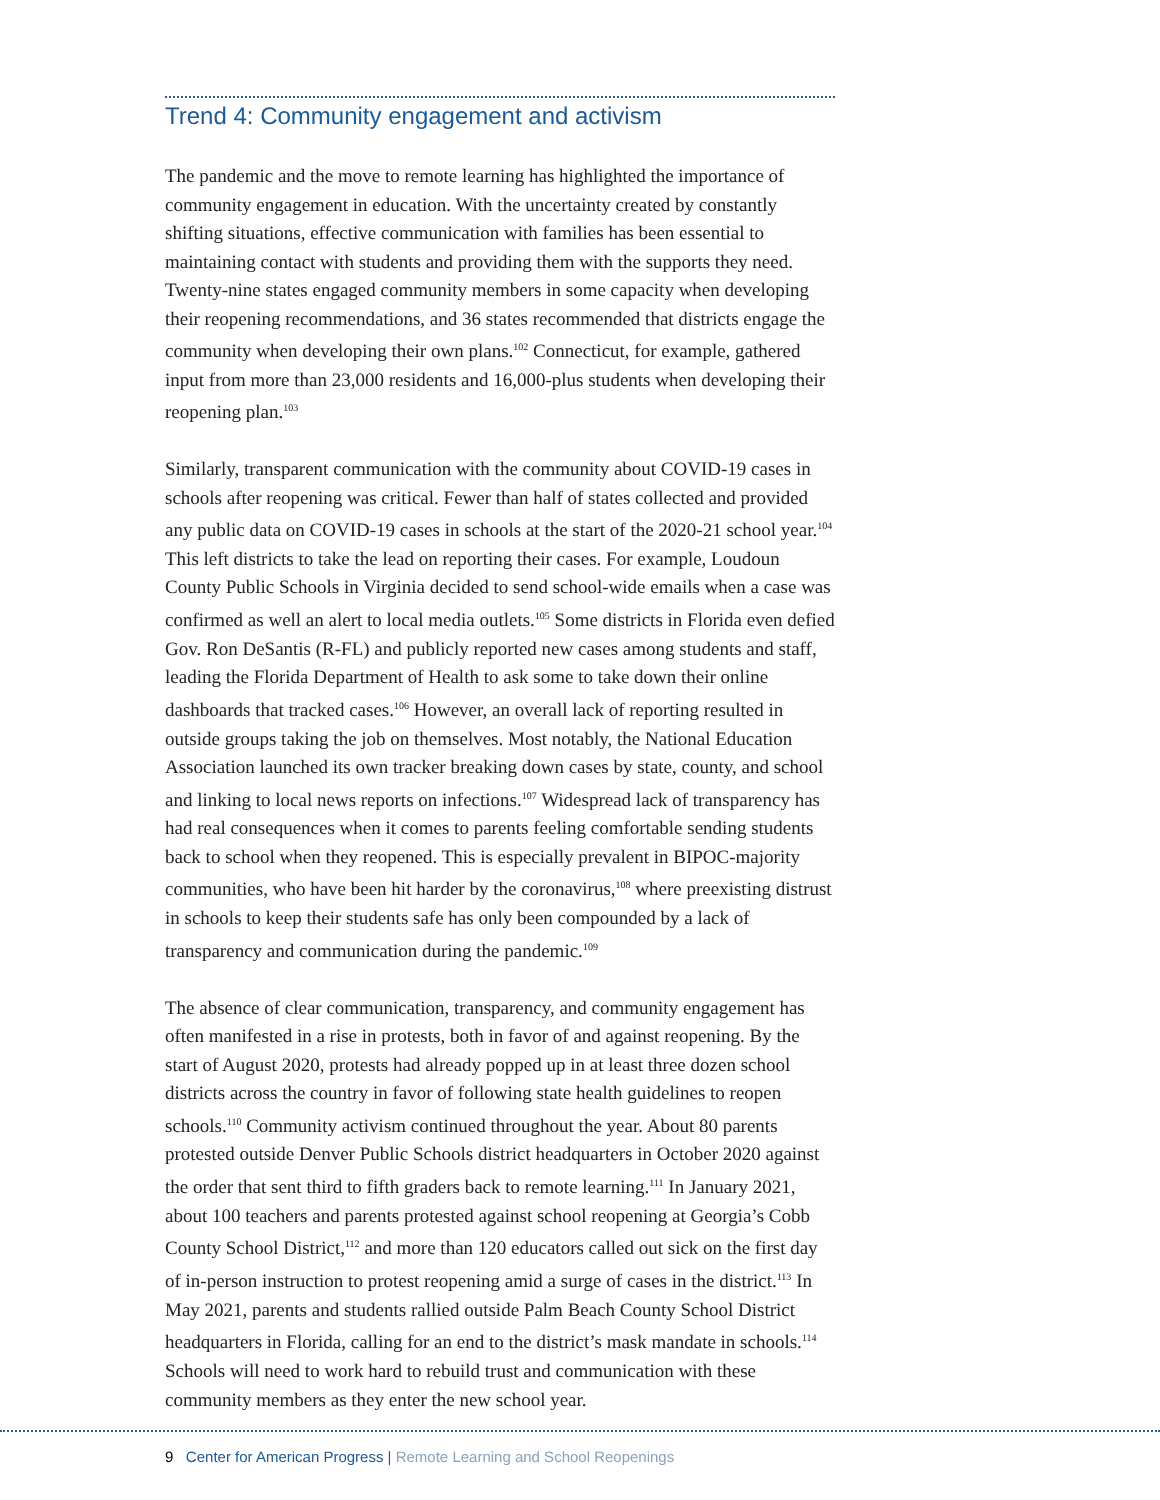Trend 4: Community engagement and activism
The pandemic and the move to remote learning has highlighted the importance of community engagement in education. With the uncertainty created by constantly shifting situations, effective communication with families has been essential to maintaining contact with students and providing them with the supports they need. Twenty-nine states engaged community members in some capacity when developing their reopening recommendations, and 36 states recommended that districts engage the community when developing their own plans.<sup>102</sup> Connecticut, for example, gathered input from more than 23,000 residents and 16,000-plus students when developing their reopening plan.<sup>103</sup>
Similarly, transparent communication with the community about COVID-19 cases in schools after reopening was critical. Fewer than half of states collected and provided any public data on COVID-19 cases in schools at the start of the 2020-21 school year.<sup>104</sup> This left districts to take the lead on reporting their cases. For example, Loudoun County Public Schools in Virginia decided to send school-wide emails when a case was confirmed as well an alert to local media outlets.<sup>105</sup> Some districts in Florida even defied Gov. Ron DeSantis (R-FL) and publicly reported new cases among students and staff, leading the Florida Department of Health to ask some to take down their online dashboards that tracked cases.<sup>106</sup> However, an overall lack of reporting resulted in outside groups taking the job on themselves. Most notably, the National Education Association launched its own tracker breaking down cases by state, county, and school and linking to local news reports on infections.<sup>107</sup> Widespread lack of transparency has had real consequences when it comes to parents feeling comfortable sending students back to school when they reopened. This is especially prevalent in BIPOC-majority communities, who have been hit harder by the coronavirus,<sup>108</sup> where preexisting distrust in schools to keep their students safe has only been compounded by a lack of transparency and communication during the pandemic.<sup>109</sup>
The absence of clear communication, transparency, and community engagement has often manifested in a rise in protests, both in favor of and against reopening. By the start of August 2020, protests had already popped up in at least three dozen school districts across the country in favor of following state health guidelines to reopen schools.<sup>110</sup> Community activism continued throughout the year. About 80 parents protested outside Denver Public Schools district headquarters in October 2020 against the order that sent third to fifth graders back to remote learning.<sup>111</sup> In January 2021, about 100 teachers and parents protested against school reopening at Georgia’s Cobb County School District,<sup>112</sup> and more than 120 educators called out sick on the first day of in-person instruction to protest reopening amid a surge of cases in the district.<sup>113</sup> In May 2021, parents and students rallied outside Palm Beach County School District headquarters in Florida, calling for an end to the district’s mask mandate in schools.<sup>114</sup> Schools will need to work hard to rebuild trust and communication with these community members as they enter the new school year.
9 Center for American Progress | Remote Learning and School Reopenings